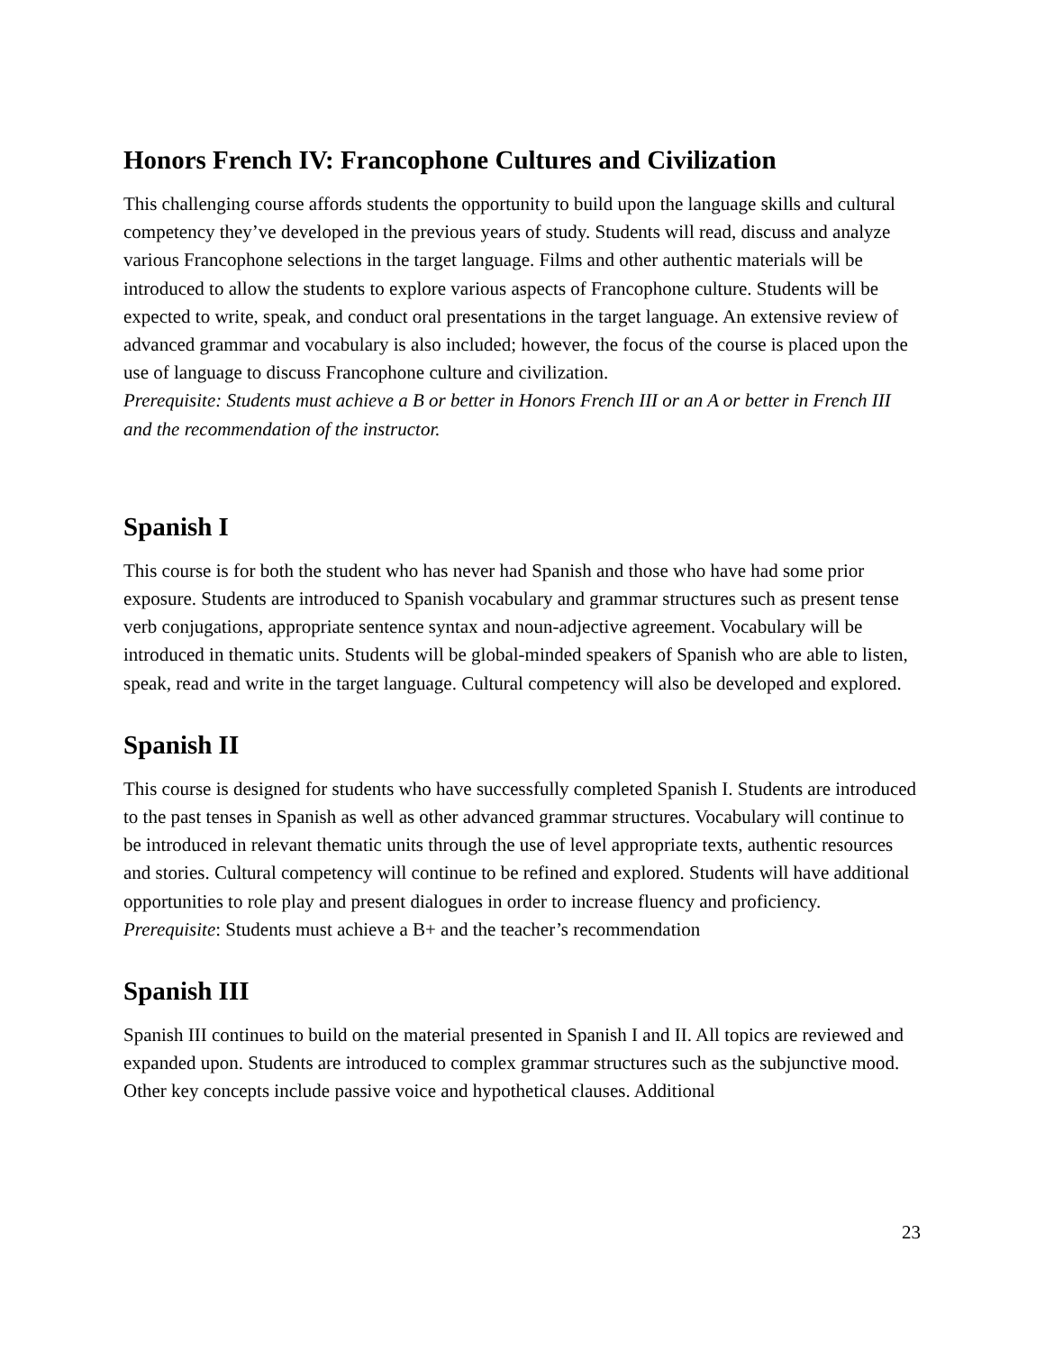Honors French IV: Francophone Cultures and Civilization
This challenging course affords students the opportunity to build upon the language skills and cultural competency they’ve developed in the previous years of study. Students will read, discuss and analyze various Francophone selections in the target language. Films and other authentic materials will be introduced to allow the students to explore various aspects of Francophone culture. Students will be expected to write, speak, and conduct oral presentations in the target language. An extensive review of advanced grammar and vocabulary is also included; however, the focus of the course is placed upon the use of language to discuss Francophone culture and civilization.
Prerequisite: Students must achieve a B or better in Honors French III or an A or better in French III and the recommendation of the instructor.
Spanish I
This course is for both the student who has never had Spanish and those who have had some prior exposure. Students are introduced to Spanish vocabulary and grammar structures such as present tense verb conjugations, appropriate sentence syntax and noun-adjective agreement. Vocabulary will be introduced in thematic units. Students will be global-minded speakers of Spanish who are able to listen, speak, read and write in the target language. Cultural competency will also be developed and explored.
Spanish II
This course is designed for students who have successfully completed Spanish I. Students are introduced to the past tenses in Spanish as well as other advanced grammar structures. Vocabulary will continue to be introduced in relevant thematic units through the use of level appropriate texts, authentic resources and stories. Cultural competency will continue to be refined and explored. Students will have additional opportunities to role play and present dialogues in order to increase fluency and proficiency.
Prerequisite: Students must achieve a B+ and the teacher’s recommendation
Spanish III
Spanish III continues to build on the material presented in Spanish I and II. All topics are reviewed and expanded upon. Students are introduced to complex grammar structures such as the subjunctive mood. Other key concepts include passive voice and hypothetical clauses. Additional
23